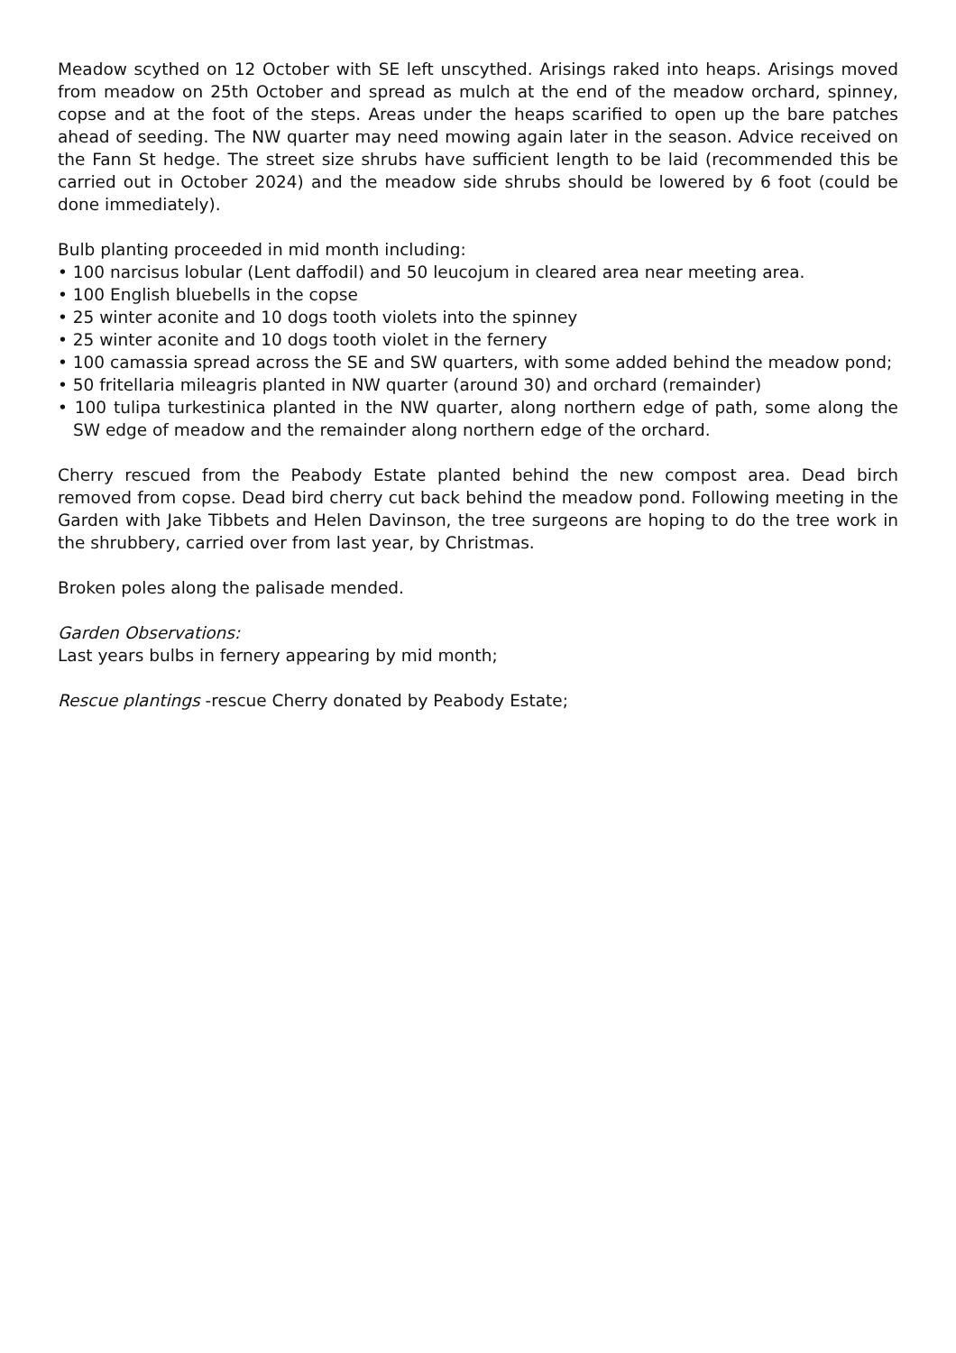Meadow scythed on 12 October with SE left unscythed. Arisings raked into heaps. Arisings moved from meadow on 25th October and spread as mulch at the end of the meadow orchard, spinney, copse and at the foot of the steps. Areas under the heaps scarified to open up the bare patches ahead of seeding. The NW quarter may need mowing again later in the season. Advice received on the Fann St hedge. The street size shrubs have sufficient length to be laid (recommended this be carried out in October 2024) and the meadow side shrubs should be lowered by 6 foot (could be done immediately).
Bulb planting proceeded in mid month including:
• 100 narcisus lobular (Lent daffodil) and 50 leucojum in cleared area near meeting area.
• 100 English bluebells in the copse
• 25 winter aconite and 10 dogs tooth violets into the spinney
• 25 winter aconite and 10 dogs tooth violet in the fernery
• 100 camassia spread across the SE and SW quarters, with some added behind the meadow pond;
• 50 fritellaria mileagris planted in NW quarter (around 30) and orchard (remainder)
• 100 tulipa turkestinica planted in the NW quarter, along northern edge of path, some along the SW edge of meadow and the remainder along northern edge of the orchard.
Cherry rescued from the Peabody Estate planted behind the new compost area. Dead birch removed from copse. Dead bird cherry cut back behind the meadow pond. Following meeting in the Garden with Jake Tibbets and Helen Davinson, the tree surgeons are hoping to do the tree work in the shrubbery, carried over from last year, by Christmas.
Broken poles along the palisade mended.
Garden Observations:
Last years bulbs in fernery appearing by mid month;
Rescue plantings -rescue Cherry donated by Peabody Estate;